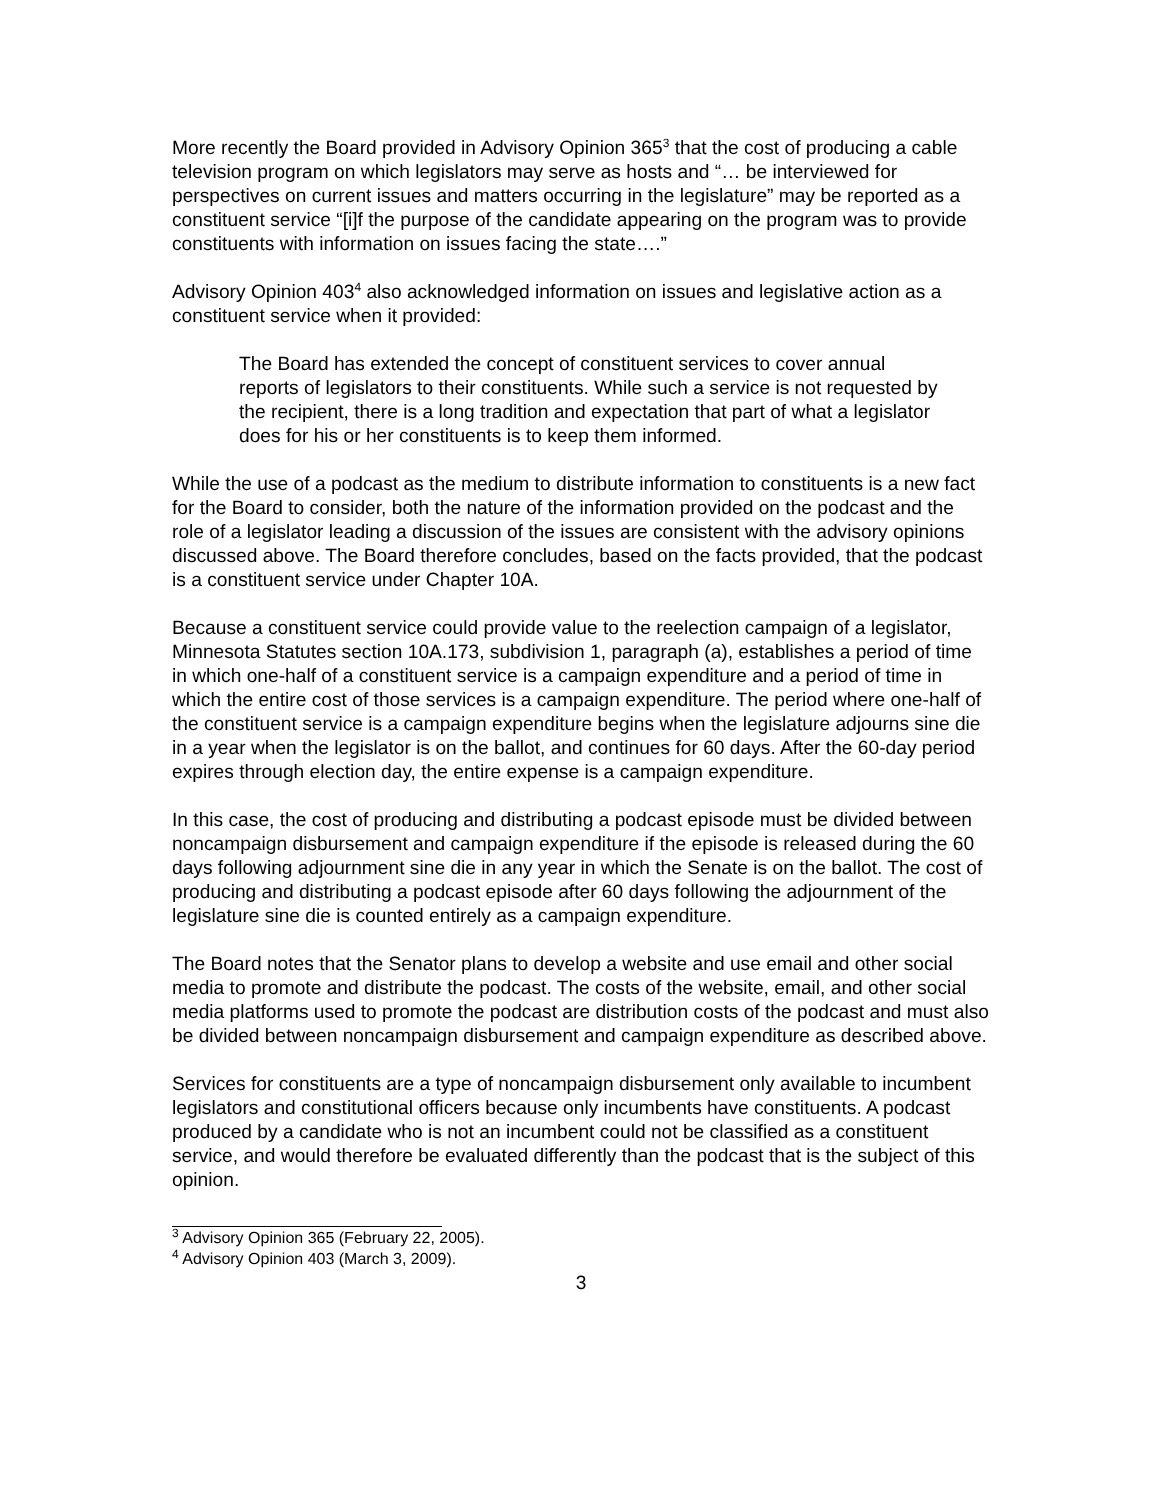More recently the Board provided in Advisory Opinion 365<sup>3</sup> that the cost of producing a cable television program on which legislators may serve as hosts and “… be interviewed for perspectives on current issues and matters occurring in the legislature” may be reported as a constituent service “[i]f the purpose of the candidate appearing on the program was to provide constituents with information on issues facing the state….”
Advisory Opinion 403<sup>4</sup> also acknowledged information on issues and legislative action as a constituent service when it provided:
The Board has extended the concept of constituent services to cover annual reports of legislators to their constituents. While such a service is not requested by the recipient, there is a long tradition and expectation that part of what a legislator does for his or her constituents is to keep them informed.
While the use of a podcast as the medium to distribute information to constituents is a new fact for the Board to consider, both the nature of the information provided on the podcast and the role of a legislator leading a discussion of the issues are consistent with the advisory opinions discussed above. The Board therefore concludes, based on the facts provided, that the podcast is a constituent service under Chapter 10A.
Because a constituent service could provide value to the reelection campaign of a legislator, Minnesota Statutes section 10A.173, subdivision 1, paragraph (a), establishes a period of time in which one-half of a constituent service is a campaign expenditure and a period of time in which the entire cost of those services is a campaign expenditure. The period where one-half of the constituent service is a campaign expenditure begins when the legislature adjourns sine die in a year when the legislator is on the ballot, and continues for 60 days. After the 60-day period expires through election day, the entire expense is a campaign expenditure.
In this case, the cost of producing and distributing a podcast episode must be divided between noncampaign disbursement and campaign expenditure if the episode is released during the 60 days following adjournment sine die in any year in which the Senate is on the ballot. The cost of producing and distributing a podcast episode after 60 days following the adjournment of the legislature sine die is counted entirely as a campaign expenditure.
The Board notes that the Senator plans to develop a website and use email and other social media to promote and distribute the podcast. The costs of the website, email, and other social media platforms used to promote the podcast are distribution costs of the podcast and must also be divided between noncampaign disbursement and campaign expenditure as described above.
Services for constituents are a type of noncampaign disbursement only available to incumbent legislators and constitutional officers because only incumbents have constituents. A podcast produced by a candidate who is not an incumbent could not be classified as a constituent service, and would therefore be evaluated differently than the podcast that is the subject of this opinion.
<sup>3</sup> Advisory Opinion 365 (February 22, 2005).
<sup>4</sup> Advisory Opinion 403 (March 3, 2009).
3